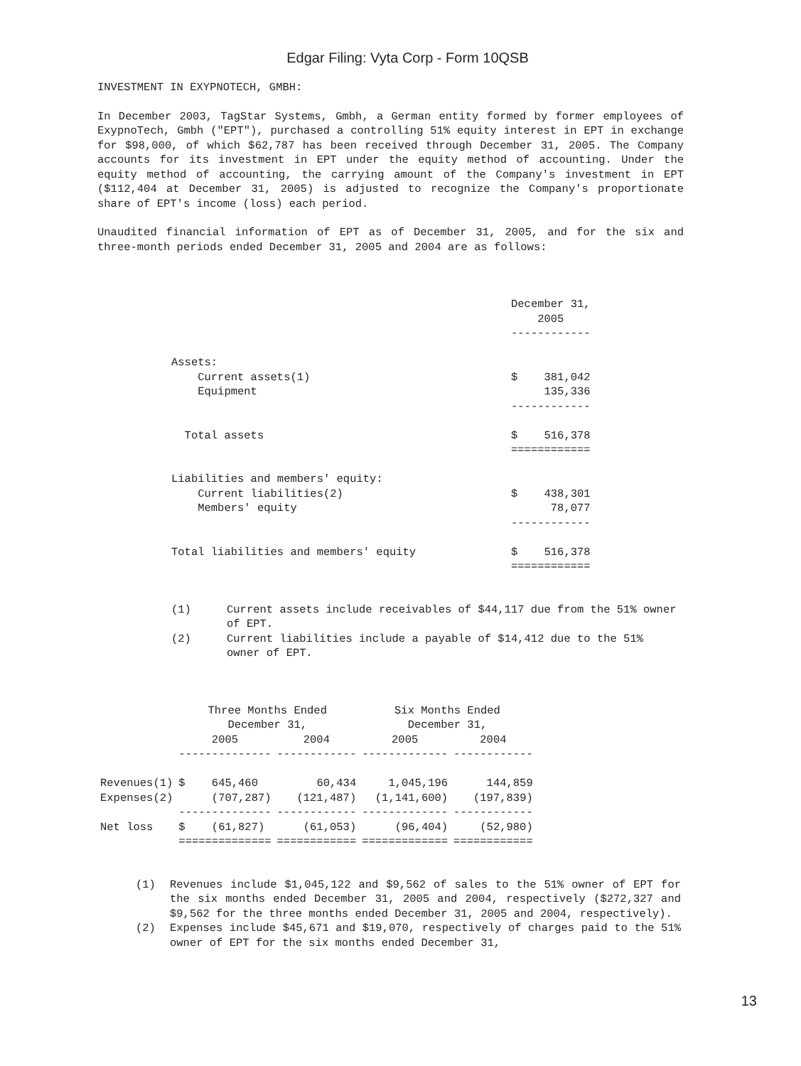Edgar Filing: Vyta Corp - Form 10QSB
INVESTMENT IN EXYPNOTECH, GMBH:
In December 2003, TagStar Systems, Gmbh, a German entity formed by former employees of ExypnoTech, Gmbh ("EPT"), purchased a controlling 51% equity interest in EPT in exchange for $98,000, of which $62,787 has been received through December 31, 2005. The Company accounts for its investment in EPT under the equity method of accounting. Under the equity method of accounting, the carrying amount of the Company's investment in EPT ($112,404 at December 31, 2005) is adjusted to recognize the Company's proportionate share of EPT's income (loss) each period.
Unaudited financial information of EPT as of December 31, 2005, and for the six and three-month periods ended December 31, 2005 and 2004 are as follows:
| | December 31, 2005 ------------ | |
| --- | --- | --- |
| Assets: | | |
| Current assets(1) | $ | 381,042 |
| Equipment | | 135,336 |
| | ------------ | |
| Total assets | $ | 516,378 |
| | ============ | |
| Liabilities and members' equity: | | |
| Current liabilities(2) | $ | 438,301 |
| Members' equity | | 78,077 |
| | ------------ | |
| Total liabilities and members' equity | $ | 516,378 |
| | ============ | |
| (1) | Current assets include receivables of $44,117 due from the 51% owner of EPT. |
| (2) | Current liabilities include a payable of $14,412 due to the 51% owner of EPT. |
| | Three Months Ended December 31, | | Six Months Ended December 31, | |
| --- | --- | --- | --- | --- |
| | 2005 | 2004 | 2005 | 2004 |
| | -------------- | ------------ | ------------- | ------------ |
| Revenues(1) | $ 645,460 | 60,434 | 1,045,196 | 144,859 |
| Expenses(2) | (707,287) | (121,487) | (1,141,600) | (197,839) |
| | -------------- | ------------ | ------------- | ------------ |
| Net loss | $ (61,827) | (61,053) | (96,404) | (52,980) |
| | ============== | ============ | ============= | ============ |
| (1) | Revenues include $1,045,122 and $9,562 of sales to the 51% owner of EPT for the six months ended December 31, 2005 and 2004, respectively ($272,327 and $9,562 for the three months ended December 31, 2005 and 2004, respectively). |
| (2) | Expenses include $45,671 and $19,070, respectively of charges paid to the 51% owner of EPT for the six months ended December 31, |
13